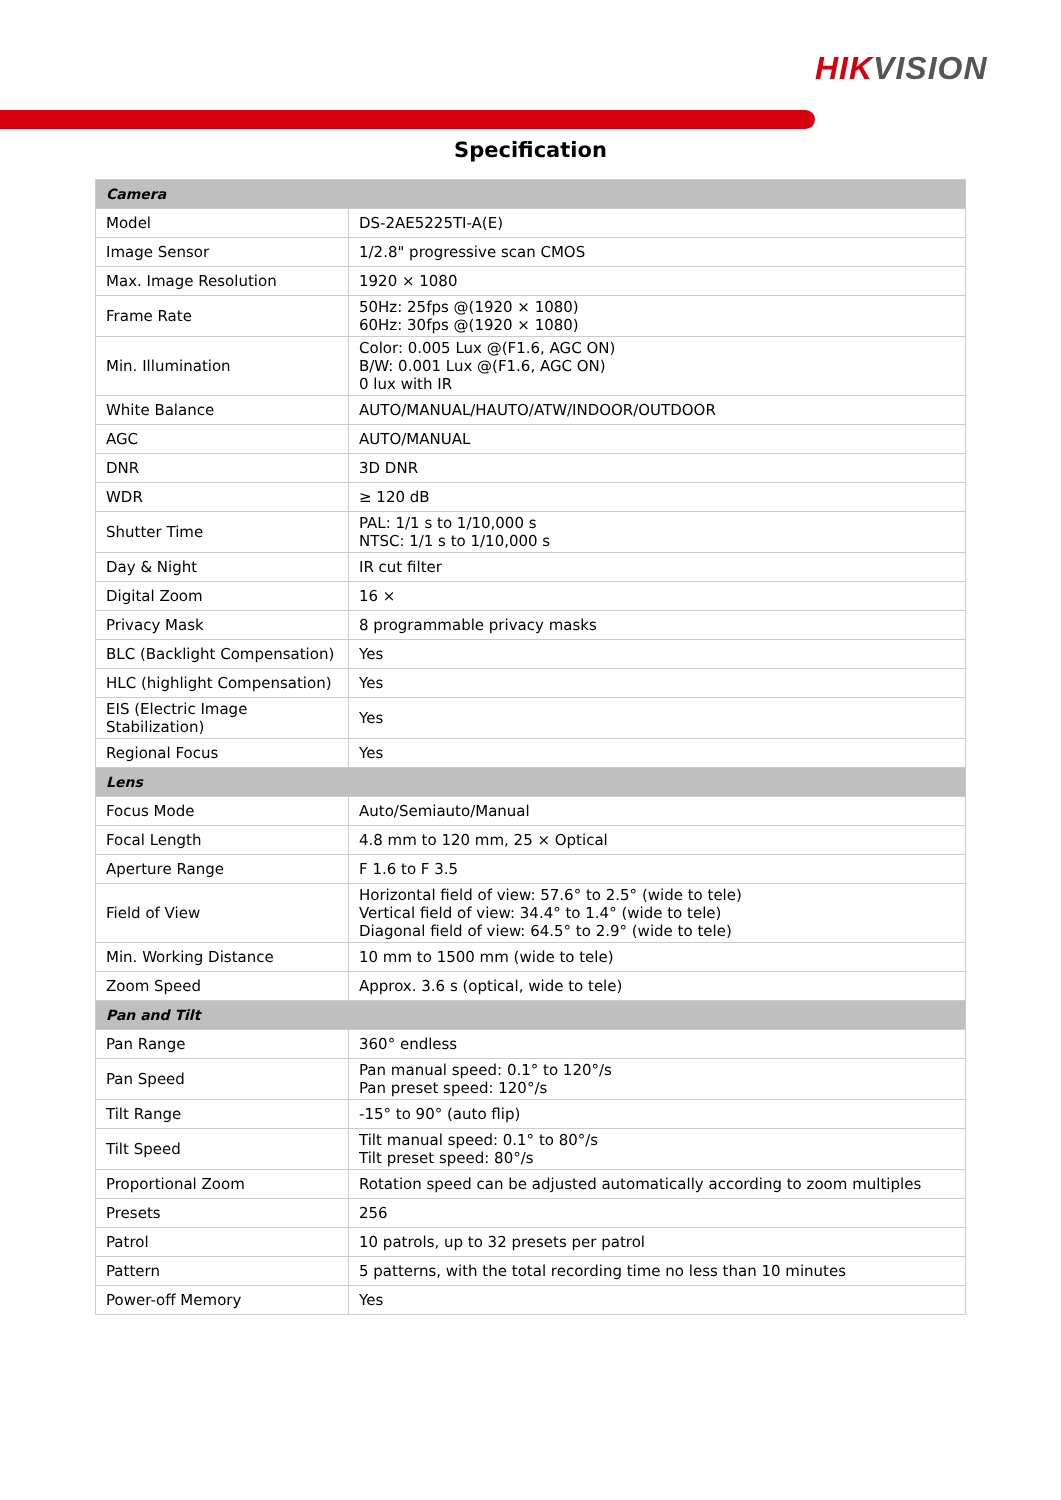HIKVISION
Specification
| Camera | |
| Model | DS-2AE5225TI-A(E) |
| Image Sensor | 1/2.8" progressive scan CMOS |
| Max. Image Resolution | 1920 × 1080 |
| Frame Rate | 50Hz: 25fps @(1920 × 1080) 60Hz: 30fps @(1920 × 1080) |
| Min. Illumination | Color: 0.005 Lux @(F1.6, AGC ON) B/W: 0.001 Lux @(F1.6, AGC ON) 0 lux with IR |
| White Balance | AUTO/MANUAL/HAUTO/ATW/INDOOR/OUTDOOR |
| AGC | AUTO/MANUAL |
| DNR | 3D DNR |
| WDR | ≥ 120 dB |
| Shutter Time | PAL: 1/1 s to 1/10,000 s NTSC: 1/1 s to 1/10,000 s |
| Day & Night | IR cut filter |
| Digital Zoom | 16 × |
| Privacy Mask | 8 programmable privacy masks |
| BLC (Backlight Compensation) | Yes |
| HLC (highlight Compensation) | Yes |
| EIS (Electric Image Stabilization) | Yes |
| Regional Focus | Yes |
| Lens | |
| Focus Mode | Auto/Semiauto/Manual |
| Focal Length | 4.8 mm to 120 mm, 25 × Optical |
| Aperture Range | F 1.6 to F 3.5 |
| Field of View | Horizontal field of view: 57.6° to 2.5° (wide to tele) Vertical field of view: 34.4° to 1.4° (wide to tele) Diagonal field of view: 64.5° to 2.9° (wide to tele) |
| Min. Working Distance | 10 mm to 1500 mm (wide to tele) |
| Zoom Speed | Approx. 3.6 s (optical, wide to tele) |
| Pan and Tilt | |
| Pan Range | 360° endless |
| Pan Speed | Pan manual speed: 0.1° to 120°/s Pan preset speed: 120°/s |
| Tilt Range | -15° to 90° (auto flip) |
| Tilt Speed | Tilt manual speed: 0.1° to 80°/s Tilt preset speed: 80°/s |
| Proportional Zoom | Rotation speed can be adjusted automatically according to zoom multiples |
| Presets | 256 |
| Patrol | 10 patrols, up to 32 presets per patrol |
| Pattern | 5 patterns, with the total recording time no less than 10 minutes |
| Power-off Memory | Yes |